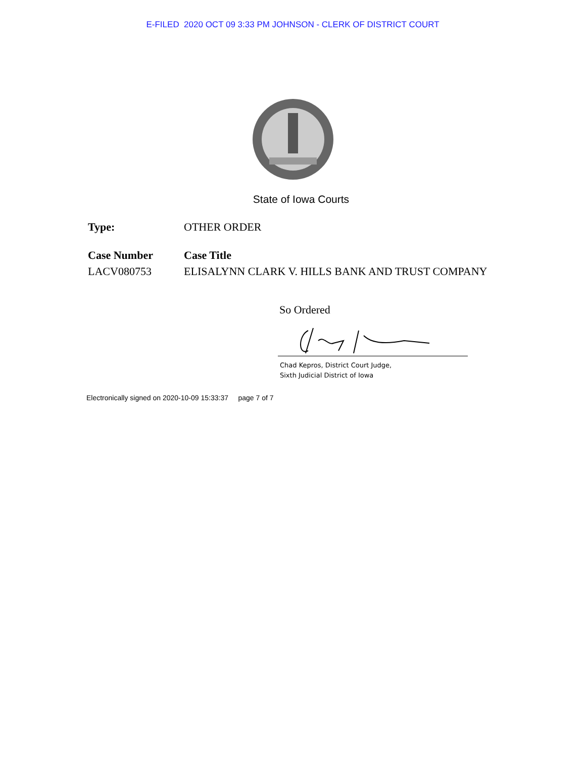E-FILED 2020 OCT 09 3:33 PM JOHNSON - CLERK OF DISTRICT COURT
State of Iowa Courts
Type: OTHER ORDER
Case Number Case Title
LACV080753 ELISALYNN CLARK V. HILLS BANK AND TRUST COMPANY
So Ordered
Chad Kepros, District Court Judge,
Sixth Judicial District of Iowa
Electronically signed on 2020-10-09 15:33:37 page 7 of 7